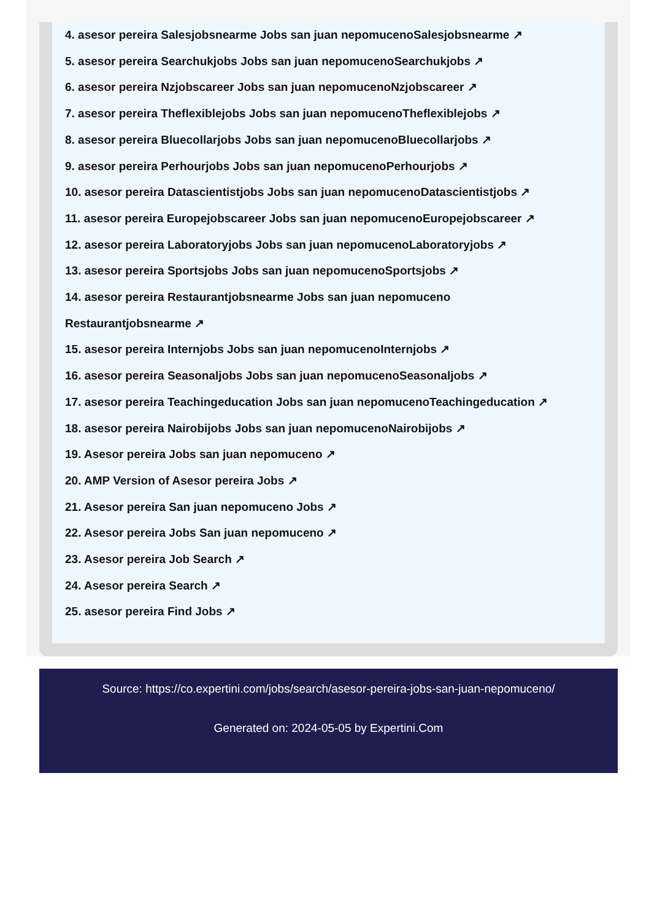4. asesor pereira Salesjobsnearme Jobs san juan nepomucenoSalesjobsnearme ↗
5. asesor pereira Searchukjobs Jobs san juan nepomucenoSearchukjobs ↗
6. asesor pereira Nzjobscareer Jobs san juan nepomucenoNzjobscareer ↗
7. asesor pereira Theflexiblejobs Jobs san juan nepomucenoTheflexiblejobs ↗
8. asesor pereira Bluecollarjobs Jobs san juan nepomucenoBluecollarjobs ↗
9. asesor pereira Perhourjobs Jobs san juan nepomucenoPerhourjobs ↗
10. asesor pereira Datascientistjobs Jobs san juan nepomucenoDatascientistjobs ↗
11. asesor pereira Europejobscareer Jobs san juan nepomucenoEuropejobscareer ↗
12. asesor pereira Laboratoryjobs Jobs san juan nepomucenoLaboratoryjobs ↗
13. asesor pereira Sportsjobs Jobs san juan nepomucenoSportsjobs ↗
14. asesor pereira Restaurantjobsnearme Jobs san juan nepomuceno
Restaurantjobsnearme ↗
15. asesor pereira Internjobs Jobs san juan nepomucenoInternjobs ↗
16. asesor pereira Seasonaljobs Jobs san juan nepomucenoSeasonaljobs ↗
17. asesor pereira Teachingeducation Jobs san juan nepomucenoTeachingeducation ↗
18. asesor pereira Nairobijobs Jobs san juan nepomucenoNairobijobs ↗
19. Asesor pereira Jobs san juan nepomuceno ↗
20. AMP Version of Asesor pereira Jobs ↗
21. Asesor pereira San juan nepomuceno Jobs ↗
22. Asesor pereira Jobs San juan nepomuceno ↗
23. Asesor pereira Job Search ↗
24. Asesor pereira Search ↗
25. asesor pereira Find Jobs ↗
Source: https://co.expertini.com/jobs/search/asesor-pereira-jobs-san-juan-nepomuceno/
Generated on: 2024-05-05 by Expertini.Com